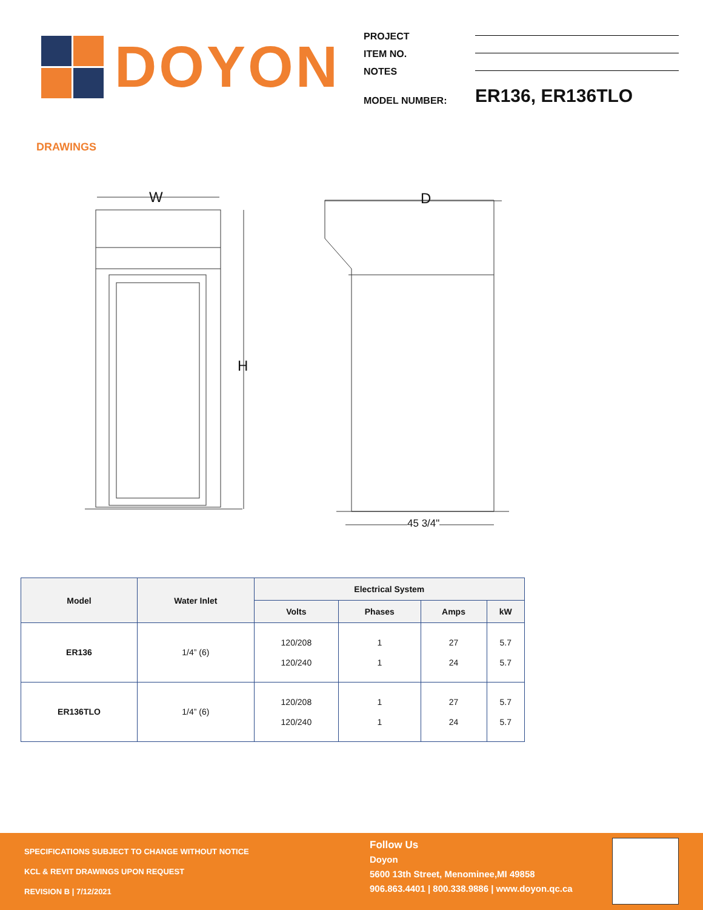DOYON
PROJECT
ITEM NO.
NOTES
MODEL NUMBER: ER136, ER136TLO
DRAWINGS
W D
H
45 3/4"
| Model | Water Inlet | Electrical System | | | |
| --- | --- | --- | --- | --- | --- |
| | | Volts | Phases | Amps | kW |
| ER136 | 1/4” (6) | 120/208 120/240 | 1 1 | 27 24 | 5.7 5.7 |
| ER136TLO | 1/4” (6) | 120/208 120/240 | 1 1 | 27 24 | 5.7 5.7 |
SPECIFICATIONS SUBJECT TO CHANGE WITHOUT NOTICE
KCL & REVIT DRAWINGS UPON REQUEST
REVISION B | 7/12/2021
Follow Us
Doyon
5600 13th Street, Menominee,MI 49858
906.863.4401 | 800.338.9886 | www.doyon.qc.ca